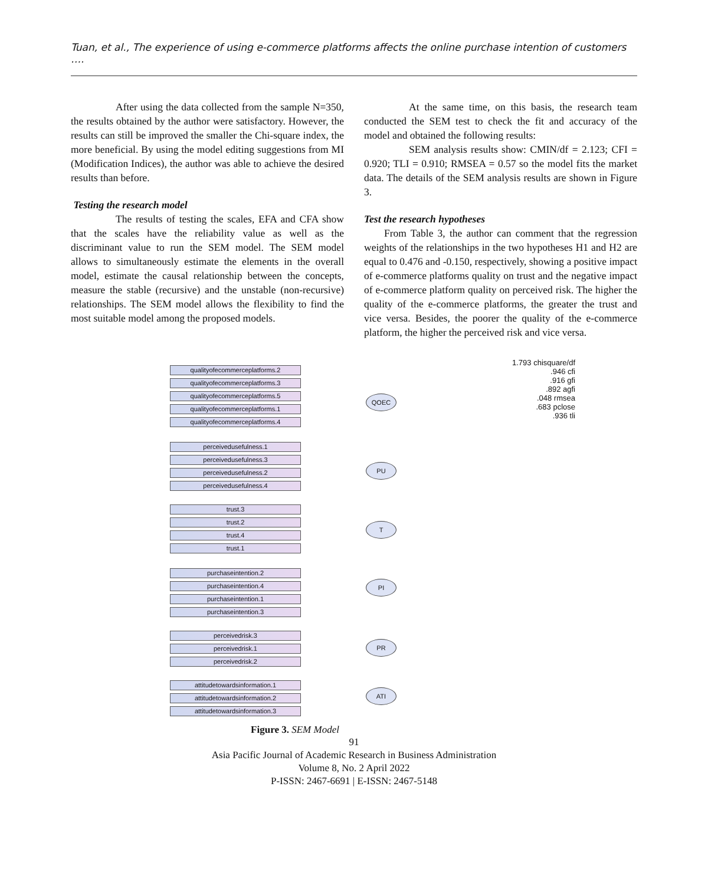Tuan, et al., The experience of using e-commerce platforms affects the online purchase intention of customers ….
After using the data collected from the sample N=350, the results obtained by the author were satisfactory. However, the results can still be improved the smaller the Chi-square index, the more beneficial. By using the model editing suggestions from MI (Modification Indices), the author was able to achieve the desired results than before.
Testing the research model
The results of testing the scales, EFA and CFA show that the scales have the reliability value as well as the discriminant value to run the SEM model. The SEM model allows to simultaneously estimate the elements in the overall model, estimate the causal relationship between the concepts, measure the stable (recursive) and the unstable (non-recursive) relationships. The SEM model allows the flexibility to find the most suitable model among the proposed models.
At the same time, on this basis, the research team conducted the SEM test to check the fit and accuracy of the model and obtained the following results:
SEM analysis results show: CMIN/df = 2.123; CFI = 0.920; TLI = 0.910; RMSEA = 0.57 so the model fits the market data. The details of the SEM analysis results are shown in Figure 3.
Test the research hypotheses
From Table 3, the author can comment that the regression weights of the relationships in the two hypotheses H1 and H2 are equal to 0.476 and -0.150, respectively, showing a positive impact of e-commerce platforms quality on trust and the negative impact of e-commerce platform quality on perceived risk. The higher the quality of the e-commerce platforms, the greater the trust and vice versa. Besides, the poorer the quality of the e-commerce platform, the higher the perceived risk and vice versa.
qualityofecommerceplatforms.2
qualityofecommerceplatforms.3
qualityofecommerceplatforms.5
qualityofecommerceplatforms.1
qualityofecommerceplatforms.4
perceivedusefulness.1
perceivedusefulness.3
perceivedusefulness.2
perceivedusefulness.4
trust.3
trust.2
trust.4
trust.1
purchaseintention.2
purchaseintention.4
purchaseintention.1
purchaseintention.3
perceivedrisk.3
perceivedrisk.1
perceivedrisk.2
attitudetowardsinformation.1
attitudetowardsinformation.2
attitudetowardsinformation.3
QOEC
PU
T
PI
PR
ATI
1.793 chisquare/df
.946 cfi
.916 gfi
.892 agfi
.048 rmsea
.683 pclose
.936 tli
Figure 3. SEM Model
91
Asia Pacific Journal of Academic Research in Business Administration
Volume 8, No. 2 April 2022
P-ISSN: 2467-6691 | E-ISSN: 2467-5148